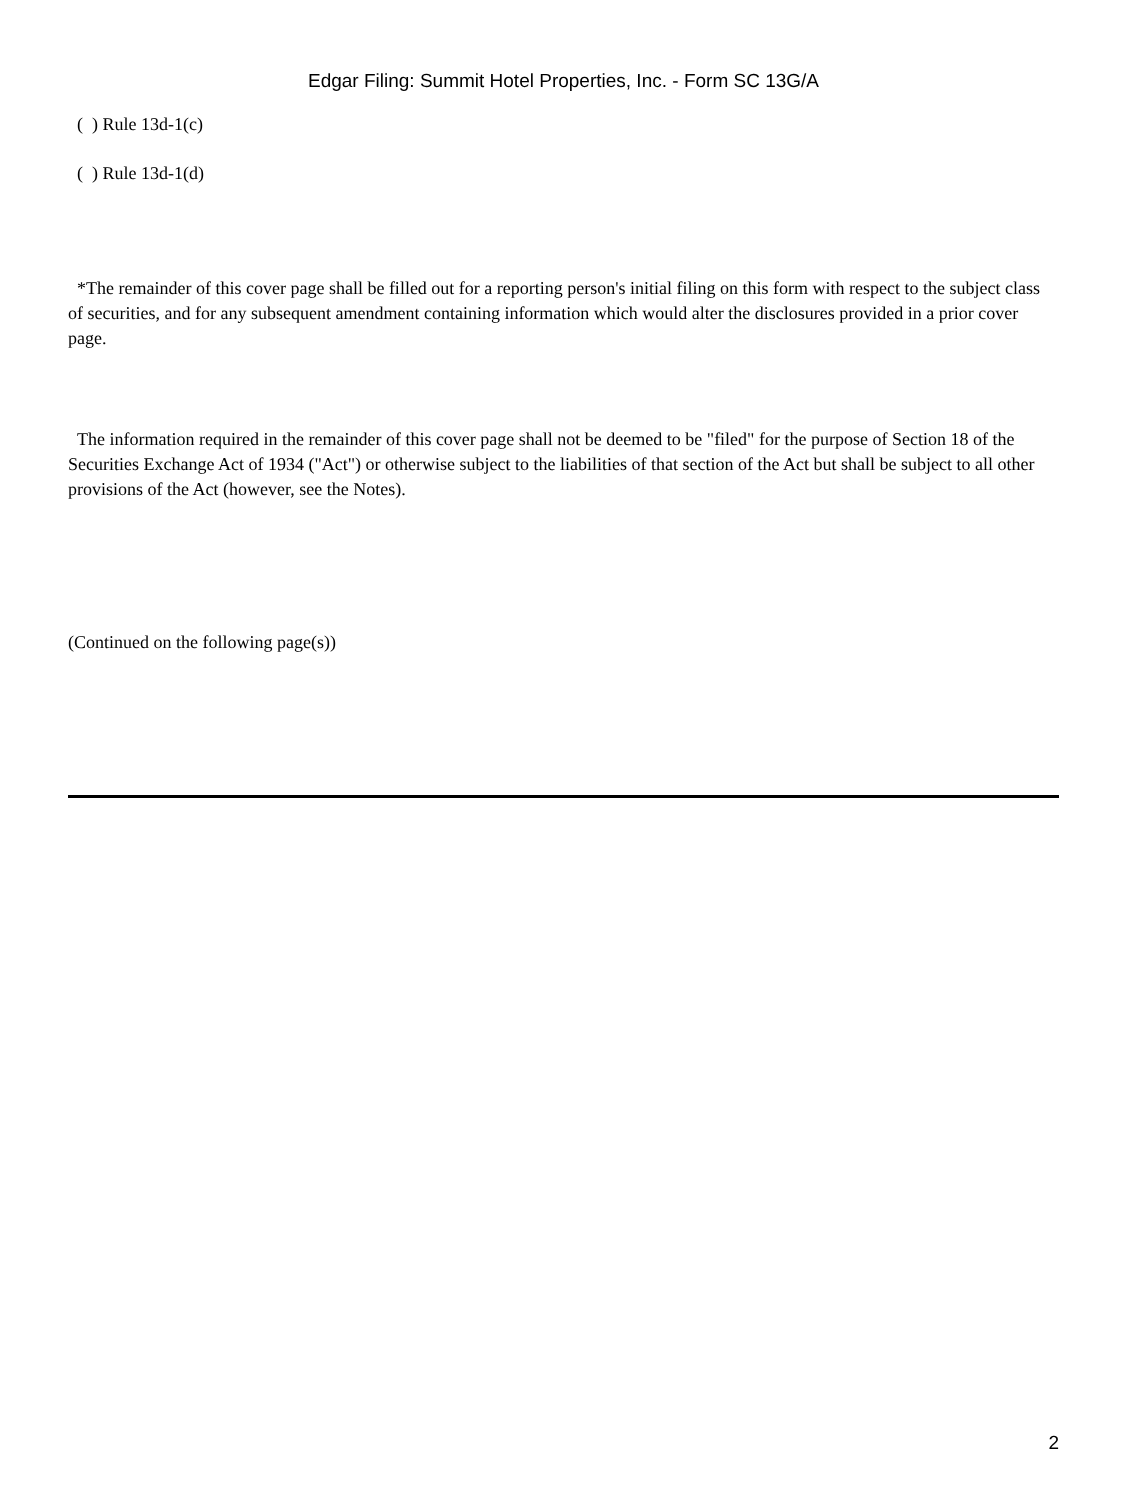Edgar Filing: Summit Hotel Properties, Inc. - Form SC 13G/A
( ) Rule 13d-1(c)
( ) Rule 13d-1(d)
*The remainder of this cover page shall be filled out for a reporting person's initial filing on this form with respect to the subject class of securities, and for any subsequent amendment containing information which would alter the disclosures provided in a prior cover page.
The information required in the remainder of this cover page shall not be deemed to be "filed" for the purpose of Section 18 of the Securities Exchange Act of 1934 ("Act") or otherwise subject to the liabilities of that section of the Act but shall be subject to all other provisions of the Act (however, see the Notes).
(Continued on the following page(s))
2